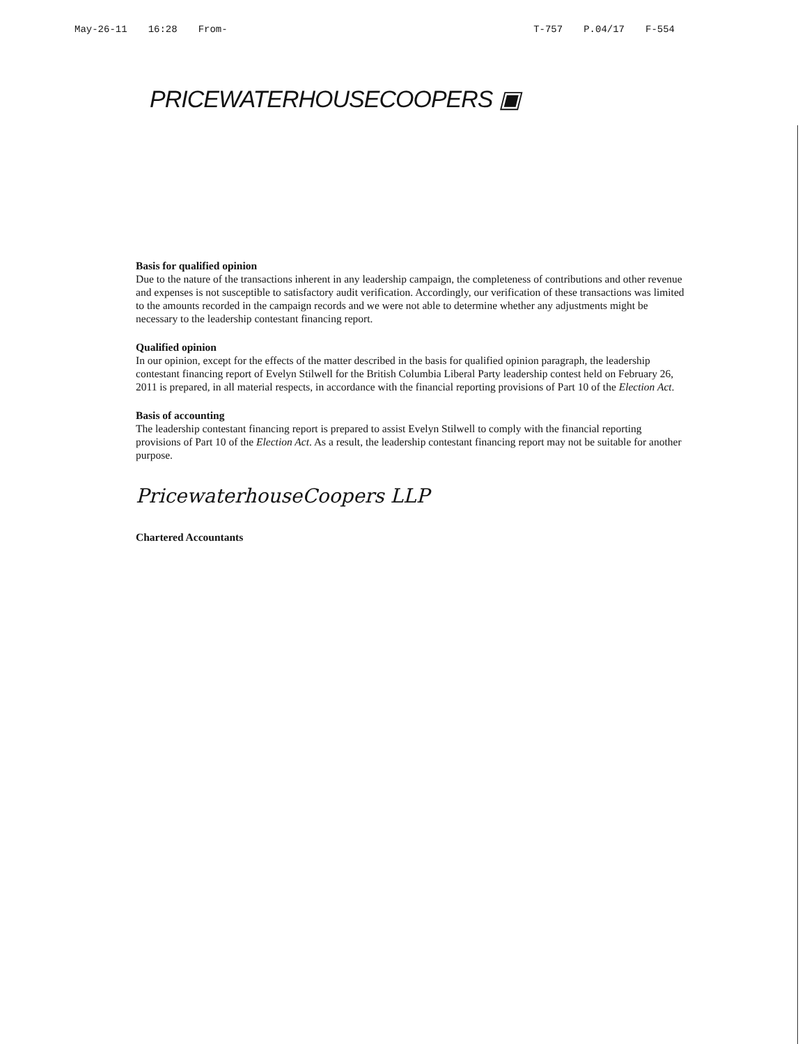May-26-11 16:28 From- T-757 P.04/17 F-554
PRICEWATERHOUSECOOPERS ▣
Basis for qualified opinion
Due to the nature of the transactions inherent in any leadership campaign, the completeness of contributions and other revenue and expenses is not susceptible to satisfactory audit verification. Accordingly, our verification of these transactions was limited to the amounts recorded in the campaign records and we were not able to determine whether any adjustments might be necessary to the leadership contestant financing report.
Qualified opinion
In our opinion, except for the effects of the matter described in the basis for qualified opinion paragraph, the leadership contestant financing report of Evelyn Stilwell for the British Columbia Liberal Party leadership contest held on February 26, 2011 is prepared, in all material respects, in accordance with the financial reporting provisions of Part 10 of the Election Act.
Basis of accounting
The leadership contestant financing report is prepared to assist Evelyn Stilwell to comply with the financial reporting provisions of Part 10 of the Election Act. As a result, the leadership contestant financing report may not be suitable for another purpose.
PricewaterhouseCoopers LLP
Chartered Accountants